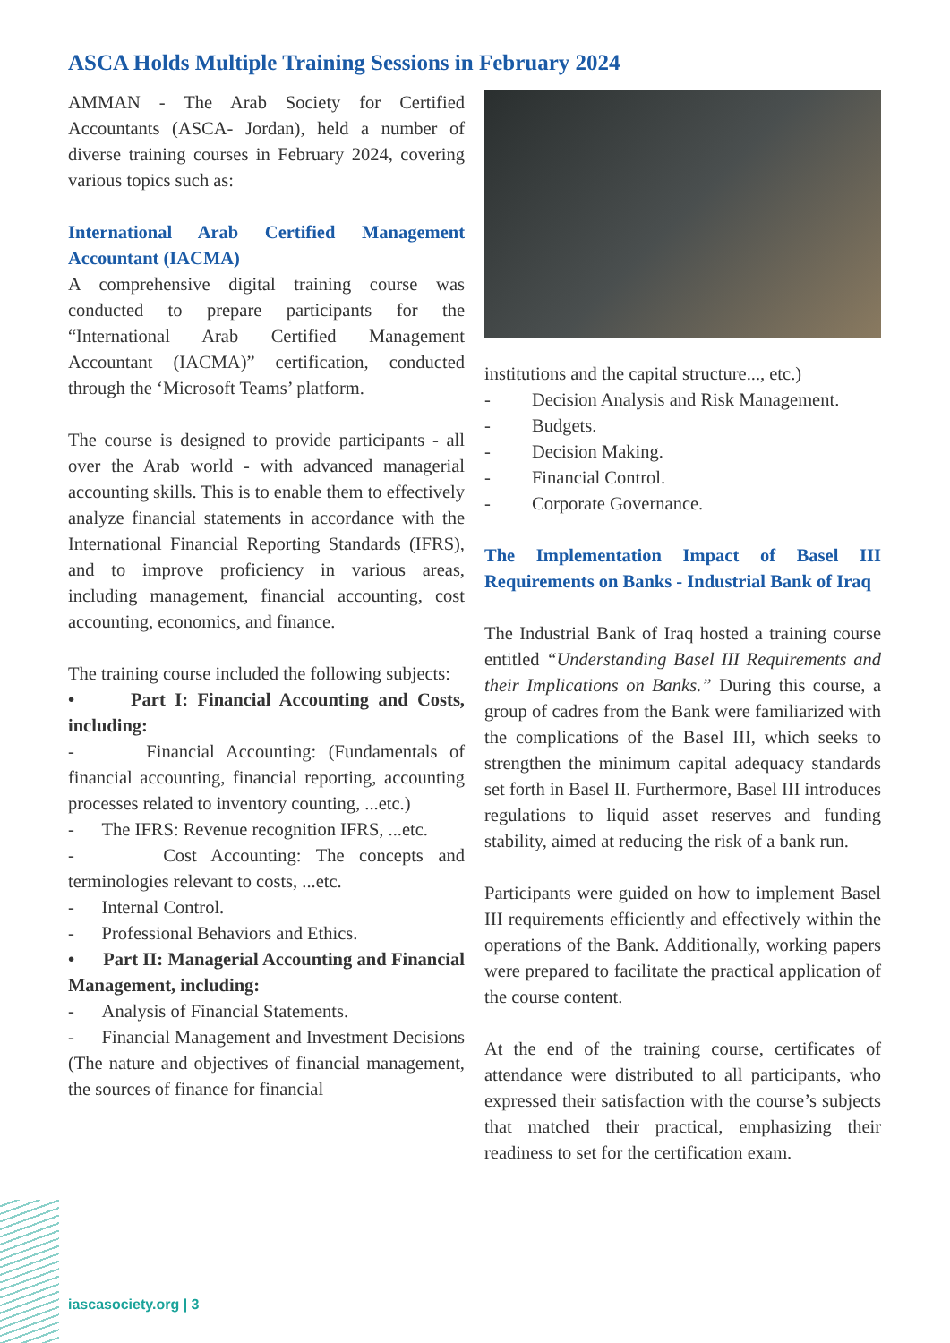ASCA Holds Multiple Training Sessions in February 2024
AMMAN - The Arab Society for Certified Accountants (ASCA- Jordan), held a number of diverse training courses in February 2024, covering various topics such as:
International Arab Certified Management Accountant (IACMA)
A comprehensive digital training course was conducted to prepare participants for the “International Arab Certified Management Accountant (IACMA)” certification, conducted through the ‘Microsoft Teams’ platform.
The course is designed to provide participants - all over the Arab world - with advanced managerial accounting skills. This is to enable them to effectively analyze financial statements in accordance with the International Financial Reporting Standards (IFRS), and to improve proficiency in various areas, including management, financial accounting, cost accounting, economics, and finance.
The training course included the following subjects:
• Part I: Financial Accounting and Costs, including:
- Financial Accounting: (Fundamentals of financial accounting, financial reporting, accounting processes related to inventory counting, ...etc.)
- The IFRS: Revenue recognition IFRS, ...etc.
- Cost Accounting: The concepts and terminologies relevant to costs, ...etc.
- Internal Control.
- Professional Behaviors and Ethics.
• Part II: Managerial Accounting and Financial Management, including:
- Analysis of Financial Statements.
- Financial Management and Investment Decisions (The nature and objectives of financial management, the sources of finance for financial
institutions and the capital structure..., etc.)
- Decision Analysis and Risk Management.
- Budgets.
- Decision Making.
- Financial Control.
- Corporate Governance.
The Implementation Impact of Basel III Requirements on Banks - Industrial Bank of Iraq
The Industrial Bank of Iraq hosted a training course entitled “Understanding Basel III Requirements and their Implications on Banks.” During this course, a group of cadres from the Bank were familiarized with the complications of the Basel III, which seeks to strengthen the minimum capital adequacy standards set forth in Basel II. Furthermore, Basel III introduces regulations to liquid asset reserves and funding stability, aimed at reducing the risk of a bank run.
Participants were guided on how to implement Basel III requirements efficiently and effectively within the operations of the Bank. Additionally, working papers were prepared to facilitate the practical application of the course content.
At the end of the training course, certificates of attendance were distributed to all participants, who expressed their satisfaction with the course’s subjects that matched their practical, emphasizing their readiness to set for the certification exam.
iascasociety.org | 3